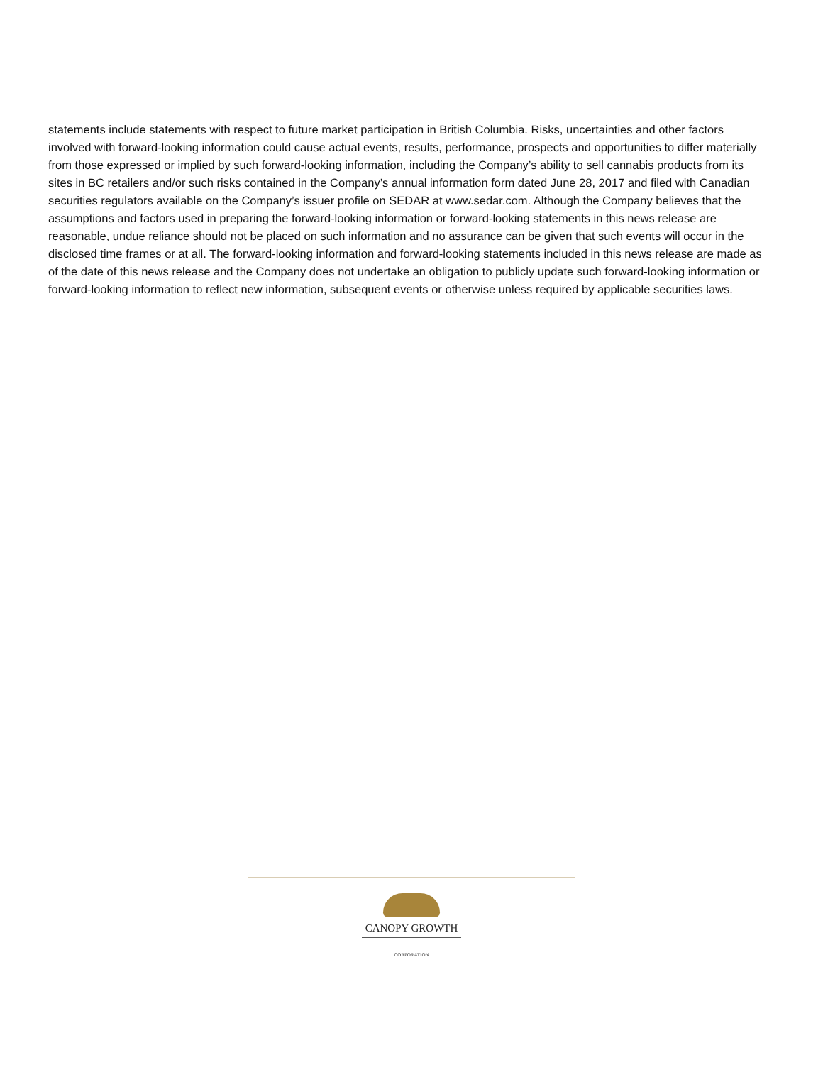statements include statements with respect to future market participation in British Columbia. Risks, uncertainties and other factors involved with forward-looking information could cause actual events, results, performance, prospects and opportunities to differ materially from those expressed or implied by such forward-looking information, including the Company’s ability to sell cannabis products from its sites in BC retailers and/or such risks contained in the Company’s annual information form dated June 28, 2017 and filed with Canadian securities regulators available on the Company’s issuer profile on SEDAR at www.sedar.com. Although the Company believes that the assumptions and factors used in preparing the forward-looking information or forward-looking statements in this news release are reasonable, undue reliance should not be placed on such information and no assurance can be given that such events will occur in the disclosed time frames or at all. The forward-looking information and forward-looking statements included in this news release are made as of the date of this news release and the Company does not undertake an obligation to publicly update such forward-looking information or forward-looking information to reflect new information, subsequent events or otherwise unless required by applicable securities laws.
CANOPY GROWTH
CORPORATION